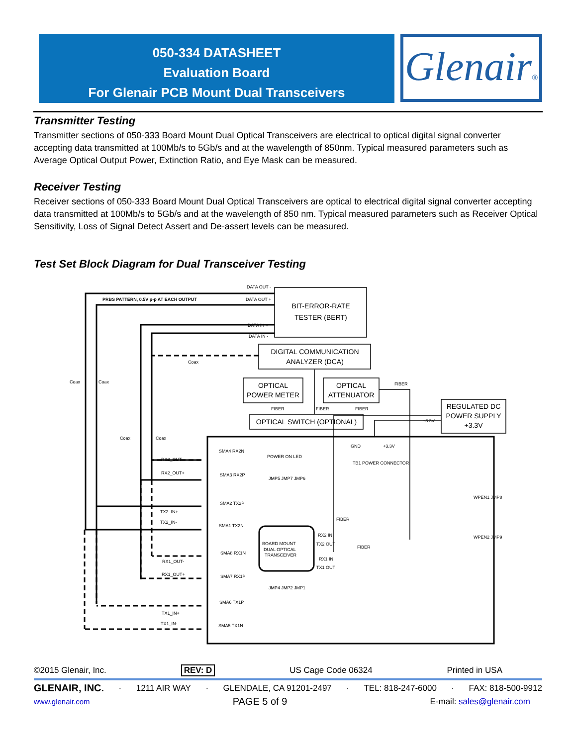050-334 DATASHEET
Evaluation Board
For Glenair PCB Mount Dual Transceivers
Glenair®
Transmitter Testing
Transmitter sections of 050-333 Board Mount Dual Optical Transceivers are electrical to optical digital signal converter accepting data transmitted at 100Mb/s to 5Gb/s and at the wavelength of 850nm. Typical measured parameters such as Average Optical Output Power, Extinction Ratio, and Eye Mask can be measured.
Receiver Testing
Receiver sections of 050-333 Board Mount Dual Optical Transceivers are optical to electrical digital signal converter accepting data transmitted at 100Mb/s to 5Gb/s and at the wavelength of 850 nm. Typical measured parameters such as Receiver Optical Sensitivity, Loss of Signal Detect Assert and De-assert levels can be measured.
Test Set Block Diagram for Dual Transceiver Testing
BIT-ERROR-RATE
TESTER (BERT)
DIGITAL COMMUNICATION
ANALYZER (DCA)
OPTICAL
POWER METER
OPTICAL
ATTENUATOR
OPTICAL SWITCH (OPTIONAL)
REGULATED DC
POWER SUPPLY
+3.3V
DATA OUT -
DATA OUT +
DATA IN +
DATA IN -
PRBS PATTERN, 0.5V p-p AT EACH OUTPUT
Coax
Coax
Coax
Coax
Coax
FIBER
FIBER
FIBER
FIBER
POWER ON LED
TB1 POWER CONNECTOR
GND
+3.3V
+3.3V
SMA4 RX2N
SMA3 RX2P
SMA2 TX2P
SMA1 TX2N
SMA8 RX1N
SMA7 RX1P
SMA6 TX1P
SMA5 TX1N
RX2_OUT-
RX2_OUT+
TX2_IN+
TX2_IN-
RX1_OUT-
RX1_OUT+
TX1_IN+
TX1_IN-
BOARD MOUNT
DUAL OPTICAL
TRANSCEIVER
RX2 IN
TX2 OUT
RX1 IN
TX1 OUT
FIBER
FIBER
WPEN1 JMP8
WPEN2 JMP9
JMP5 JMP7 JMP6
JMP4 JMP2 JMP1
©2015 Glenair, Inc. REV: D US Cage Code 06324 Printed in USA
GLENAIR, INC. · 1211 AIR WAY · GLENDALE, CA 91201-2497 · TEL: 818-247-6000 · FAX: 818-500-9912
www.glenair.com PAGE 5 of 9 E-mail: sales@glenair.com